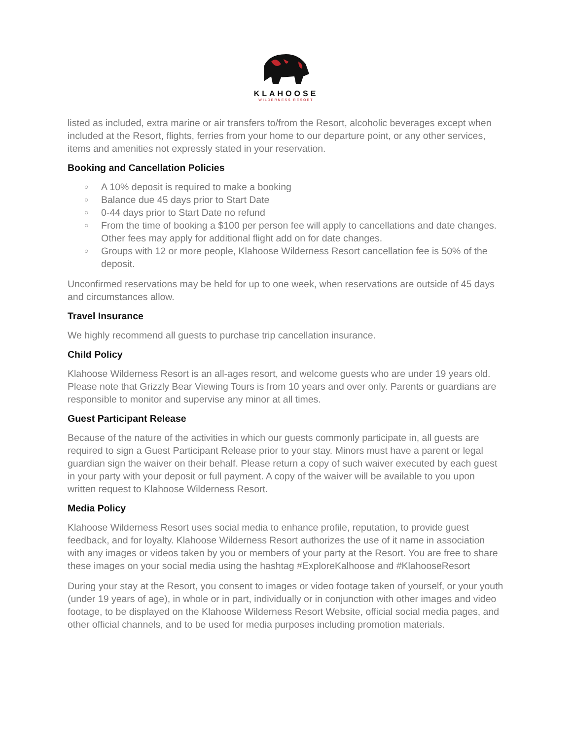KLAHOOSE
WILDERNESS RESORT
listed as included, extra marine or air transfers to/from the Resort, alcoholic beverages except when included at the Resort, flights, ferries from your home to our departure point, or any other services, items and amenities not expressly stated in your reservation.
Booking and Cancellation Policies
○ A 10% deposit is required to make a booking
○ Balance due 45 days prior to Start Date
○ 0-44 days prior to Start Date no refund
○ From the time of booking a $100 per person fee will apply to cancellations and date changes. Other fees may apply for additional flight add on for date changes.
○ Groups with 12 or more people, Klahoose Wilderness Resort cancellation fee is 50% of the deposit.
Unconfirmed reservations may be held for up to one week, when reservations are outside of 45 days and circumstances allow.
Travel Insurance
We highly recommend all guests to purchase trip cancellation insurance.
Child Policy
Klahoose Wilderness Resort is an all-ages resort, and welcome guests who are under 19 years old. Please note that Grizzly Bear Viewing Tours is from 10 years and over only. Parents or guardians are responsible to monitor and supervise any minor at all times.
Guest Participant Release
Because of the nature of the activities in which our guests commonly participate in, all guests are required to sign a Guest Participant Release prior to your stay. Minors must have a parent or legal guardian sign the waiver on their behalf. Please return a copy of such waiver executed by each guest in your party with your deposit or full payment. A copy of the waiver will be available to you upon written request to Klahoose Wilderness Resort.
Media Policy
Klahoose Wilderness Resort uses social media to enhance profile, reputation, to provide guest feedback, and for loyalty. Klahoose Wilderness Resort authorizes the use of it name in association with any images or videos taken by you or members of your party at the Resort. You are free to share these images on your social media using the hashtag #ExploreKalhoose and #KlahooseResort
During your stay at the Resort, you consent to images or video footage taken of yourself, or your youth (under 19 years of age), in whole or in part, individually or in conjunction with other images and video footage, to be displayed on the Klahoose Wilderness Resort Website, official social media pages, and other official channels, and to be used for media purposes including promotion materials.